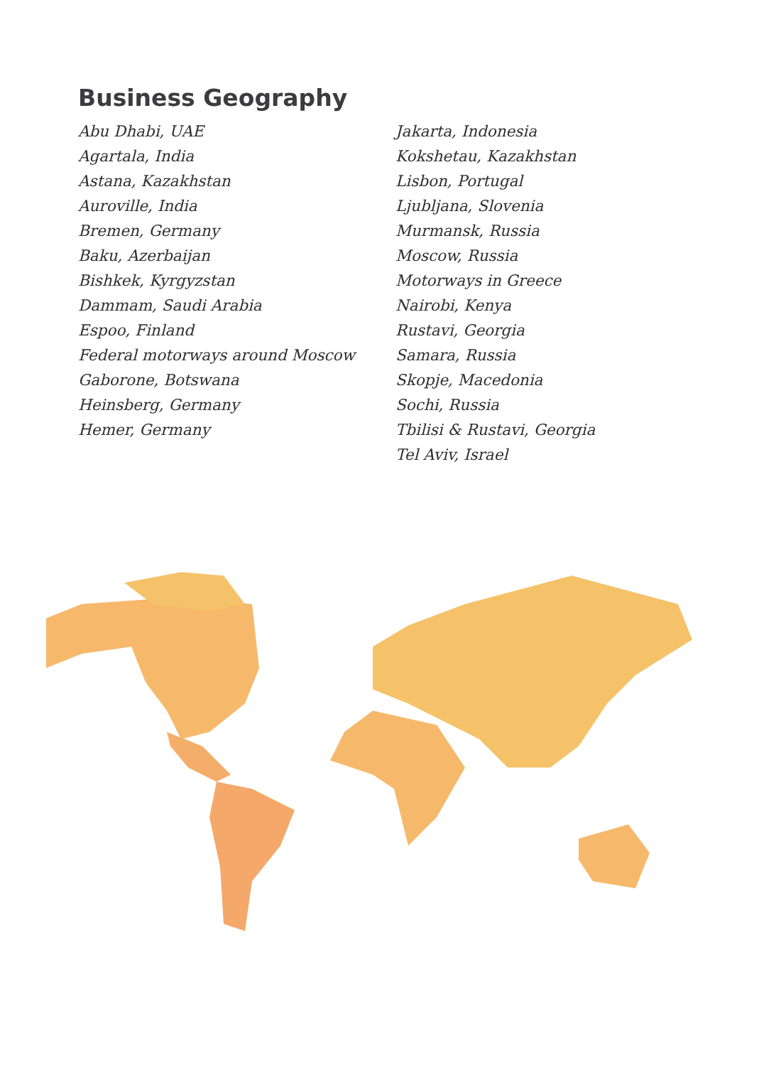Business Geography
Abu Dhabi, UAE
Agartala, India
Astana, Kazakhstan
Auroville, India
Bremen, Germany
Baku, Azerbaijan
Bishkek, Kyrgyzstan
Dammam, Saudi Arabia
Espoo, Finland
Federal motorways around Moscow
Gaborone, Botswana
Heinsberg, Germany
Hemer, Germany
Jakarta, Indonesia
Kokshetau, Kazakhstan
Lisbon, Portugal
Ljubljana, Slovenia
Murmansk, Russia
Moscow, Russia
Motorways in Greece
Nairobi, Kenya
Rustavi, Georgia
Samara, Russia
Skopje, Macedonia
Sochi, Russia
Tbilisi & Rustavi, Georgia
Tel Aviv, Israel